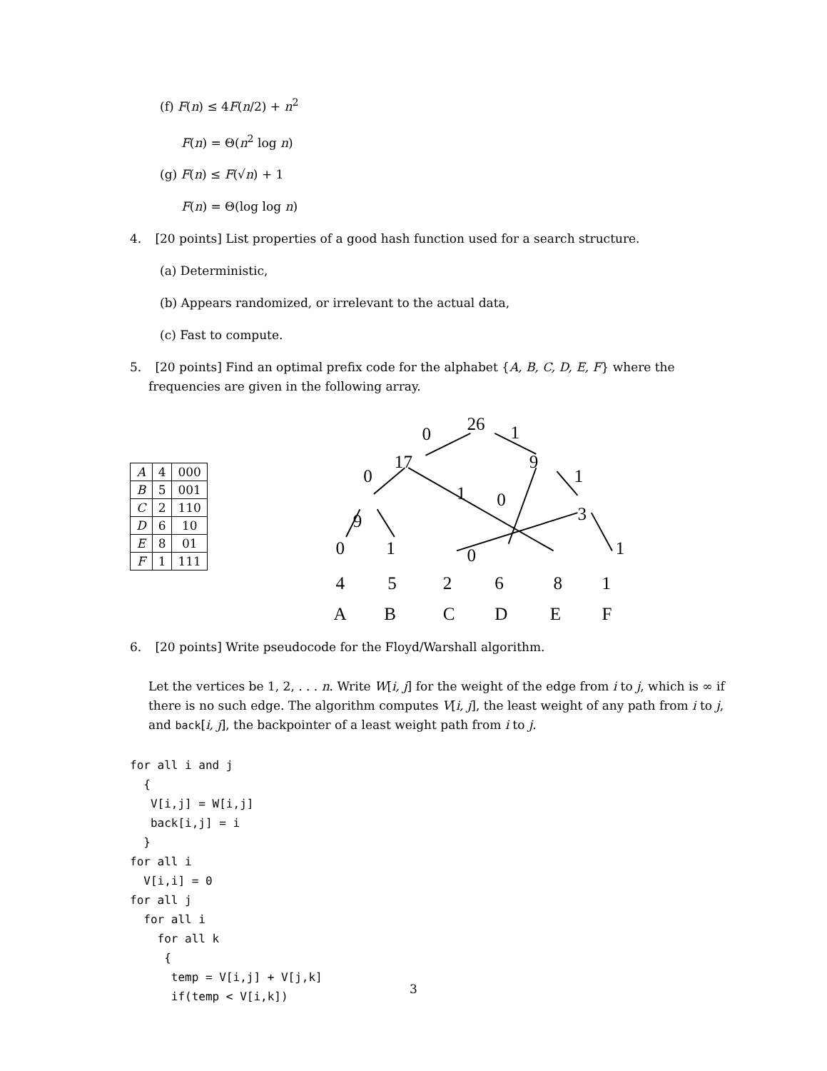(f) F(n) ≤ 4F(n/2) + n<sup>2</sup>
F(n) = Θ(n<sup>2</sup> log n)
(g) F(n) ≤ F(√n) + 1
F(n) = Θ(log log n)
4. [20 points] List properties of a good hash function used for a search structure.
(a) Deterministic,
(b) Appears randomized, or irrelevant to the actual data,
(c) Fast to compute.
5. [20 points] Find an optimal prefix code for the alphabet {A, B, C, D, E, F} where the frequencies are given in the following array.
| A | 4 | 000 |
| B | 5 | 001 |
| C | 2 | 110 |
| D | 6 | 10 |
| E | 8 | 01 |
| F | 1 | 111 |
26
0
1
17
0
1
9
1
0
9
3
0
1
0
1
4
5
2
6
8
1
A
B
C
D
E
F
6. [20 points] Write pseudocode for the Floyd/Warshall algorithm.
Let the vertices be 1, 2, . . . n. Write W[i, j] for the weight of the edge from i to j, which is ∞ if there is no such edge. The algorithm computes V[i, j], the least weight of any path from i to j, and back[i, j], the backpointer of a least weight path from i to j.
for all i and j
  {
   V[i,j] = W[i,j]
   back[i,j] = i
  }
for all i
  V[i,i] = 0
for all j
  for all i
    for all k
     {
      temp = V[i,j] + V[j,k]
      if(temp < V[i,k])
3